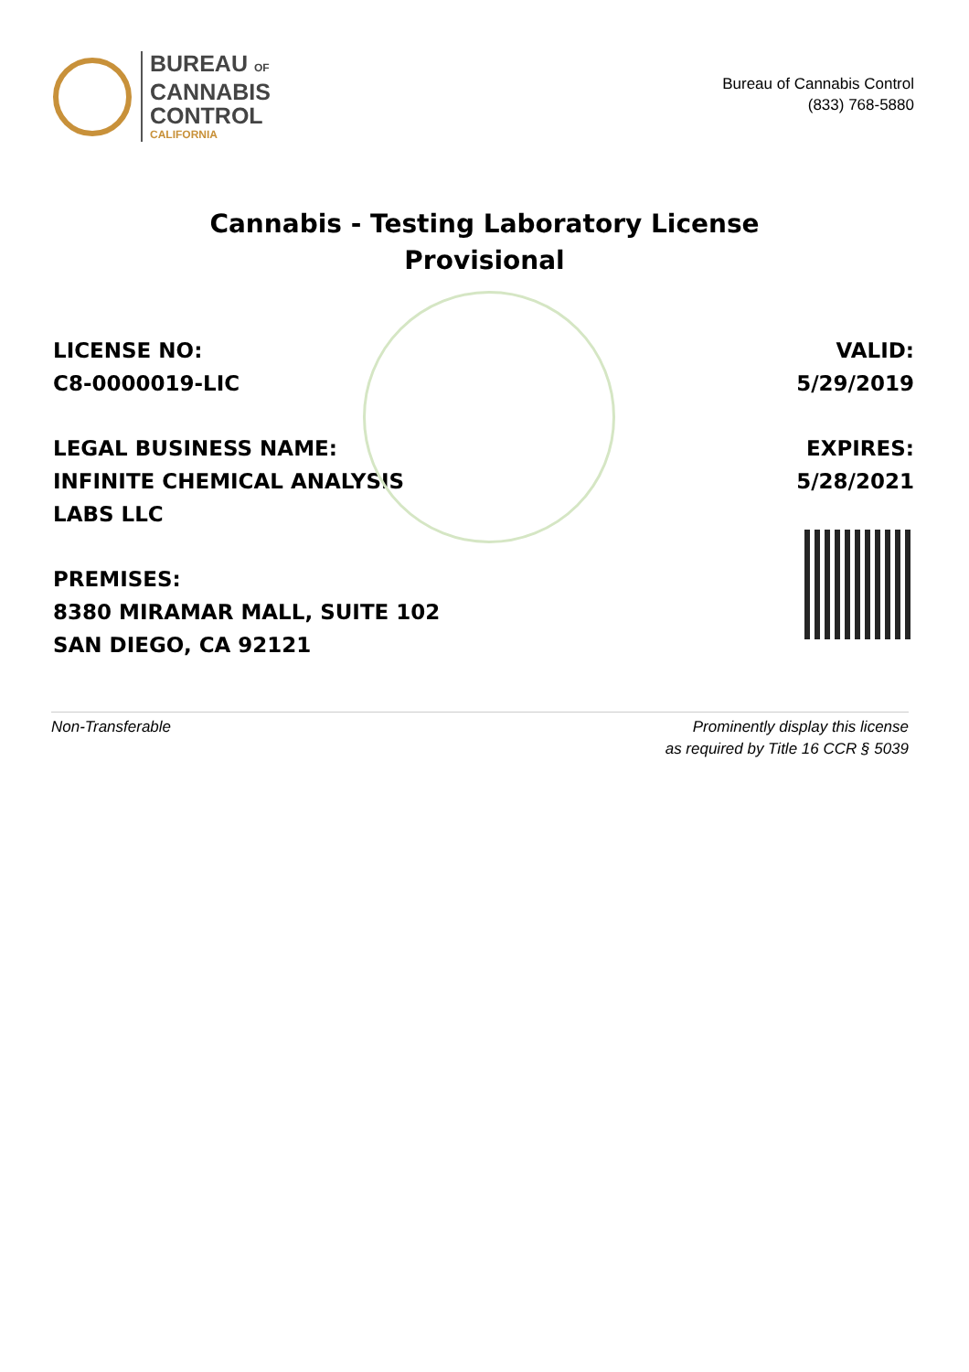BUREAU OF
CANNABIS
CONTROL
CALIFORNIA
Bureau of Cannabis Control
(833) 768-5880
Cannabis - Testing Laboratory License
Provisional
LICENSE NO:
C8-0000019-LIC
LEGAL BUSINESS NAME:
INFINITE CHEMICAL ANALYSIS
LABS LLC
PREMISES:
8380 MIRAMAR MALL, SUITE 102
SAN DIEGO, CA 92121
VALID:
5/29/2019
EXPIRES:
5/28/2021
Non-Transferable Prominently display this license
as required by Title 16 CCR § 5039